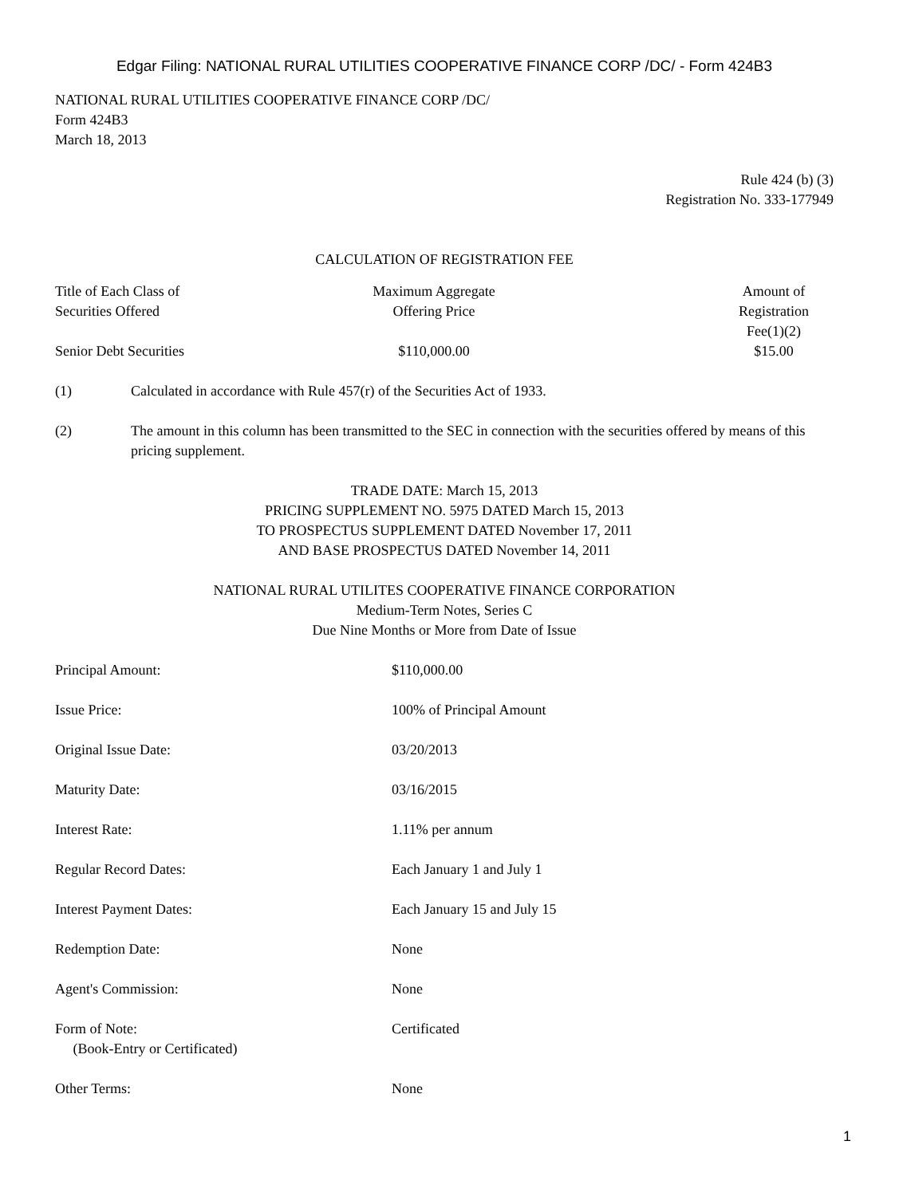Edgar Filing: NATIONAL RURAL UTILITIES COOPERATIVE FINANCE CORP /DC/ - Form 424B3
NATIONAL RURAL UTILITIES COOPERATIVE FINANCE CORP /DC/
Form 424B3
March 18, 2013
Rule 424 (b) (3)
Registration No. 333-177949
CALCULATION OF REGISTRATION FEE
| Title of Each Class of Securities Offered | Maximum Aggregate Offering Price | | Amount of Registration Fee(1)(2) |
| --- | --- | --- | --- |
| Senior Debt Securities | $110,000.00 | | $15.00 |
| (1) | Calculated in accordance with Rule 457(r) of the Securities Act of 1933. |
| (2) | The amount in this column has been transmitted to the SEC in connection with the securities offered by means of this pricing supplement. |
TRADE DATE: March 15, 2013
PRICING SUPPLEMENT NO. 5975 DATED March 15, 2013
TO PROSPECTUS SUPPLEMENT DATED November 17, 2011
AND BASE PROSPECTUS DATED November 14, 2011
NATIONAL RURAL UTILITES COOPERATIVE FINANCE CORPORATION
Medium-Term Notes, Series C
Due Nine Months or More from Date of Issue
| Principal Amount: | $110,000.00 |
| Issue Price: | 100% of Principal Amount |
| Original Issue Date: | 03/20/2013 |
| Maturity Date: | 03/16/2015 |
| Interest Rate: | 1.11% per annum |
| Regular Record Dates: | Each January 1 and July 1 |
| Interest Payment Dates: | Each January 15 and July 15 |
| Redemption Date: | None |
| Agent's Commission: | None |
| Form of Note: (Book-Entry or Certificated) | Certificated |
| Other Terms: | None |
1